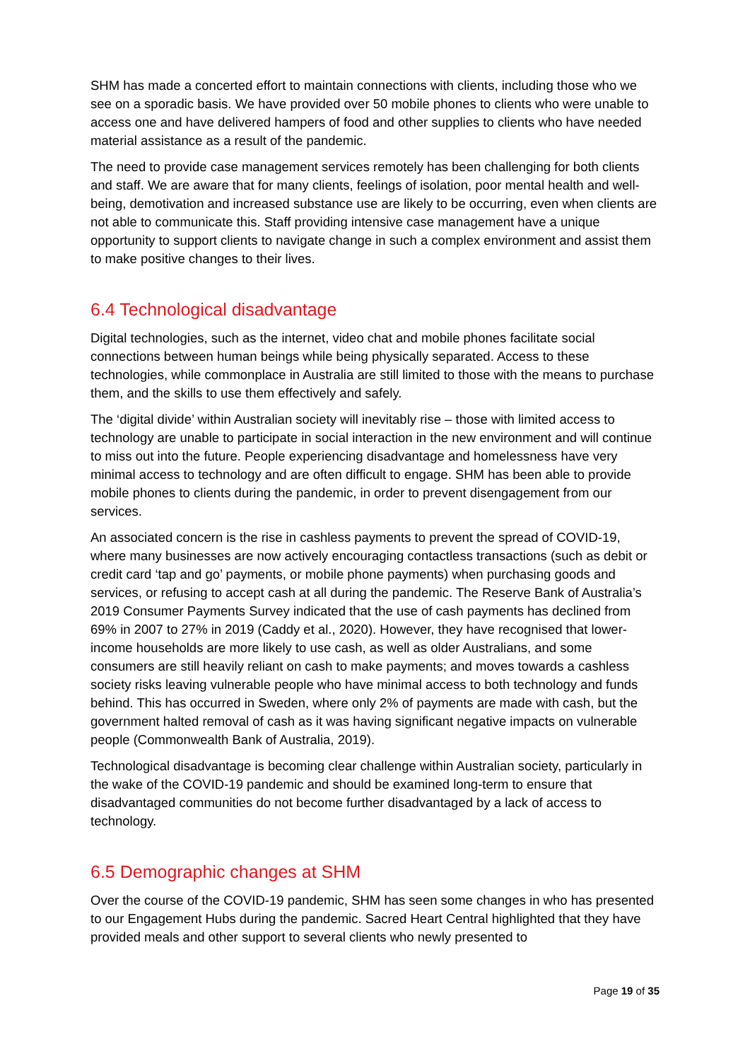SHM has made a concerted effort to maintain connections with clients, including those who we see on a sporadic basis. We have provided over 50 mobile phones to clients who were unable to access one and have delivered hampers of food and other supplies to clients who have needed material assistance as a result of the pandemic.
The need to provide case management services remotely has been challenging for both clients and staff. We are aware that for many clients, feelings of isolation, poor mental health and well-being, demotivation and increased substance use are likely to be occurring, even when clients are not able to communicate this. Staff providing intensive case management have a unique opportunity to support clients to navigate change in such a complex environment and assist them to make positive changes to their lives.
6.4 Technological disadvantage
Digital technologies, such as the internet, video chat and mobile phones facilitate social connections between human beings while being physically separated. Access to these technologies, while commonplace in Australia are still limited to those with the means to purchase them, and the skills to use them effectively and safely.
The ‘digital divide’ within Australian society will inevitably rise – those with limited access to technology are unable to participate in social interaction in the new environment and will continue to miss out into the future. People experiencing disadvantage and homelessness have very minimal access to technology and are often difficult to engage. SHM has been able to provide mobile phones to clients during the pandemic, in order to prevent disengagement from our services.
An associated concern is the rise in cashless payments to prevent the spread of COVID-19, where many businesses are now actively encouraging contactless transactions (such as debit or credit card ‘tap and go’ payments, or mobile phone payments) when purchasing goods and services, or refusing to accept cash at all during the pandemic. The Reserve Bank of Australia’s 2019 Consumer Payments Survey indicated that the use of cash payments has declined from 69% in 2007 to 27% in 2019 (Caddy et al., 2020). However, they have recognised that lower-income households are more likely to use cash, as well as older Australians, and some consumers are still heavily reliant on cash to make payments; and moves towards a cashless society risks leaving vulnerable people who have minimal access to both technology and funds behind. This has occurred in Sweden, where only 2% of payments are made with cash, but the government halted removal of cash as it was having significant negative impacts on vulnerable people (Commonwealth Bank of Australia, 2019).
Technological disadvantage is becoming clear challenge within Australian society, particularly in the wake of the COVID-19 pandemic and should be examined long-term to ensure that disadvantaged communities do not become further disadvantaged by a lack of access to technology.
6.5 Demographic changes at SHM
Over the course of the COVID-19 pandemic, SHM has seen some changes in who has presented to our Engagement Hubs during the pandemic. Sacred Heart Central highlighted that they have provided meals and other support to several clients who newly presented to
Page 19 of 35